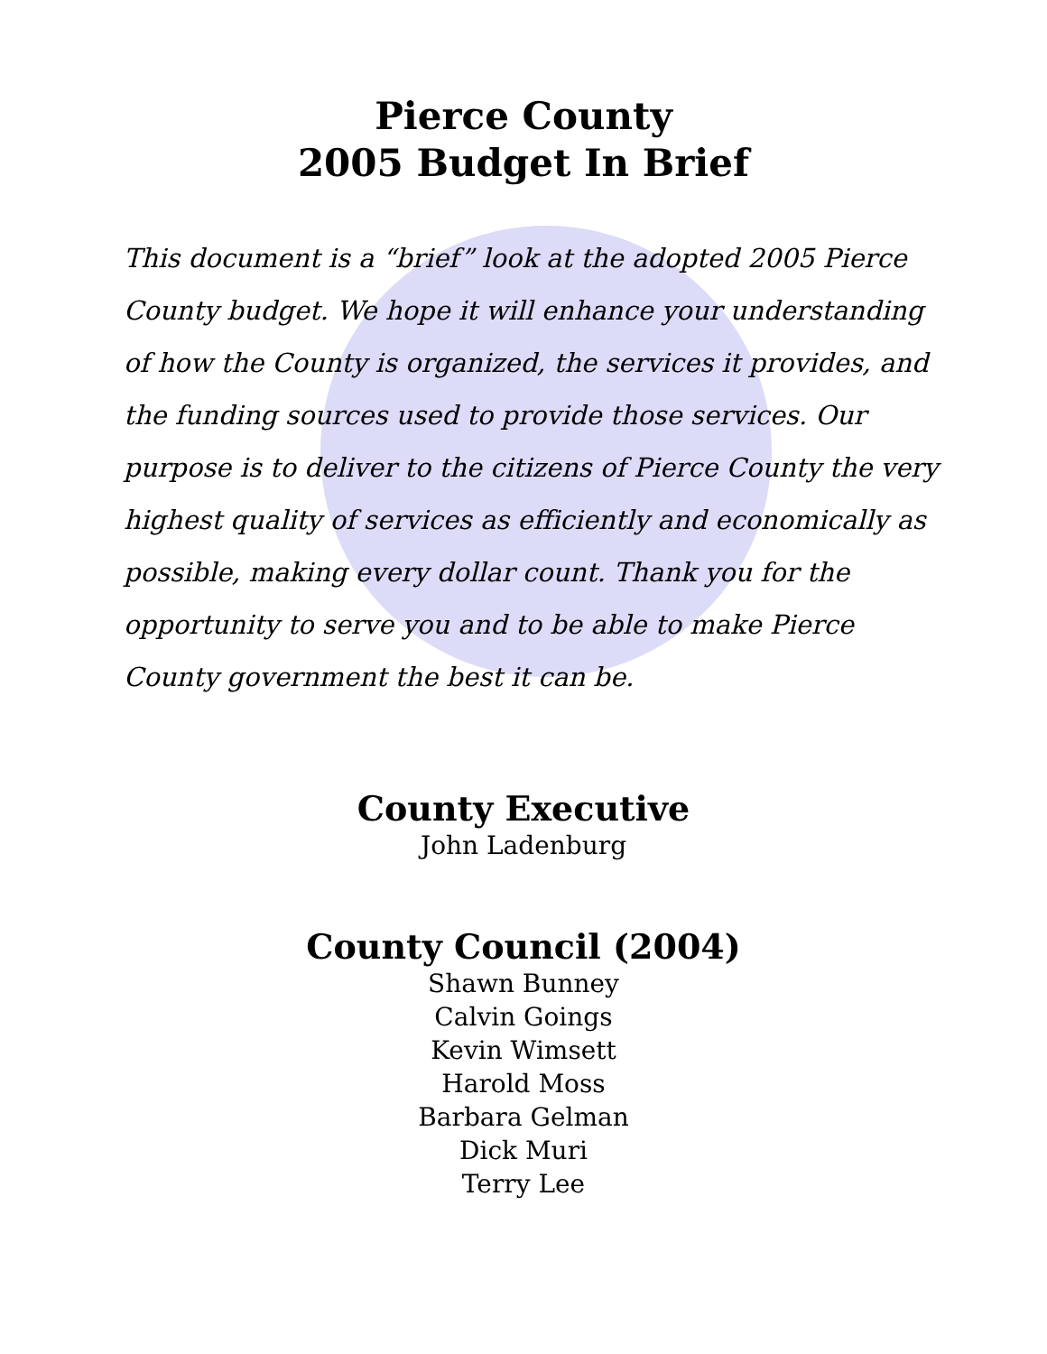Pierce County
2005 Budget In Brief
This document is a “brief” look at the adopted 2005 Pierce County budget. We hope it will enhance your understanding of how the County is organized, the services it provides, and the funding sources used to provide those services. Our purpose is to deliver to the citizens of Pierce County the very highest quality of services as efficiently and economically as possible, making every dollar count. Thank you for the opportunity to serve you and to be able to make Pierce County government the best it can be.
County Executive
John Ladenburg
County Council (2004)
Shawn Bunney
Calvin Goings
Kevin Wimsett
Harold Moss
Barbara Gelman
Dick Muri
Terry Lee